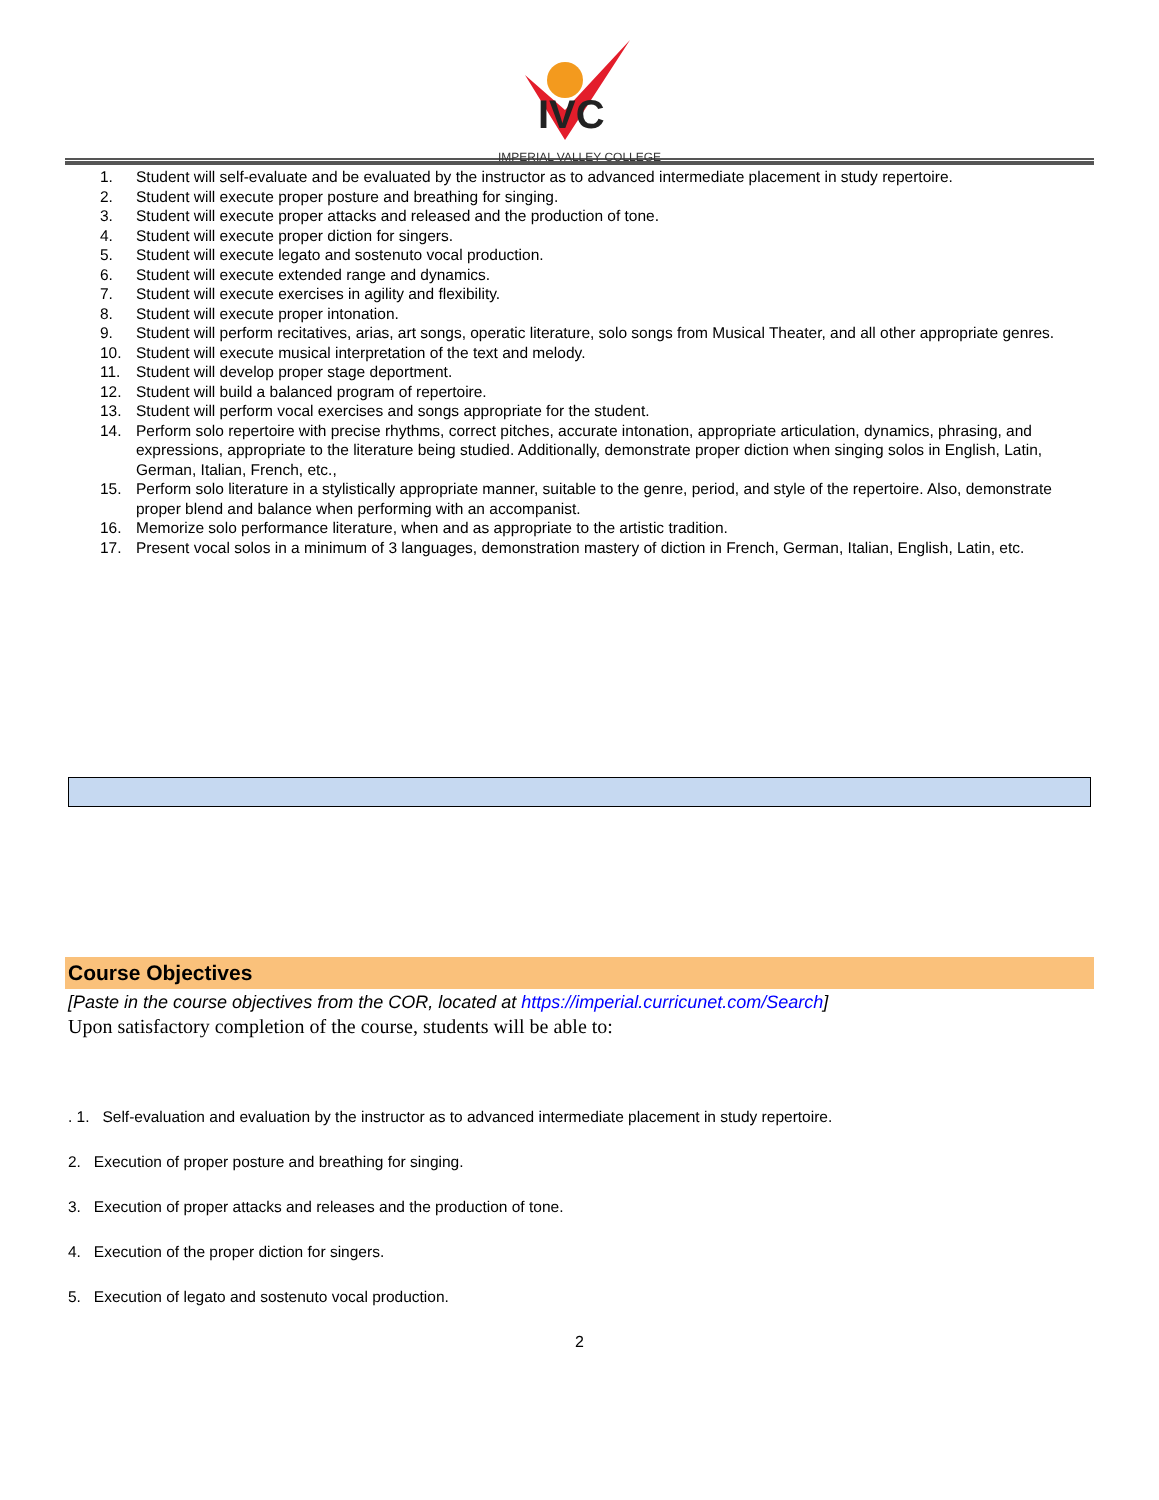IVC
IMPERIAL VALLEY COLLEGE
1. Student will self-evaluate and be evaluated by the instructor as to advanced intermediate placement in study repertoire.
2. Student will execute proper posture and breathing for singing.
3. Student will execute proper attacks and released and the production of tone.
4. Student will execute proper diction for singers.
5. Student will execute legato and sostenuto vocal production.
6. Student will execute extended range and dynamics.
7. Student will execute exercises in agility and flexibility.
8. Student will execute proper intonation.
9. Student will perform recitatives, arias, art songs, operatic literature, solo songs from Musical Theater, and all other appropriate genres.
10. Student will execute musical interpretation of the text and melody.
11. Student will develop proper stage deportment.
12. Student will build a balanced program of repertoire.
13. Student will perform vocal exercises and songs appropriate for the student.
14. Perform solo repertoire with precise rhythms, correct pitches, accurate intonation, appropriate articulation, dynamics, phrasing, and expressions, appropriate to the literature being studied. Additionally, demonstrate proper diction when singing solos in English, Latin, German, Italian, French, etc.,
15. Perform solo literature in a stylistically appropriate manner, suitable to the genre, period, and style of the repertoire. Also, demonstrate proper blend and balance when performing with an accompanist.
16. Memorize solo performance literature, when and as appropriate to the artistic tradition.
17. Present vocal solos in a minimum of 3 languages, demonstration mastery of diction in French, German, Italian, English, Latin, etc.
Course Objectives
[Paste in the course objectives from the COR, located at https://imperial.curricunet.com/Search]
Upon satisfactory completion of the course, students will be able to:
. 1. Self-evaluation and evaluation by the instructor as to advanced intermediate placement in study repertoire.
2. Execution of proper posture and breathing for singing.
3. Execution of proper attacks and releases and the production of tone.
4. Execution of the proper diction for singers.
5. Execution of legato and sostenuto vocal production.
2